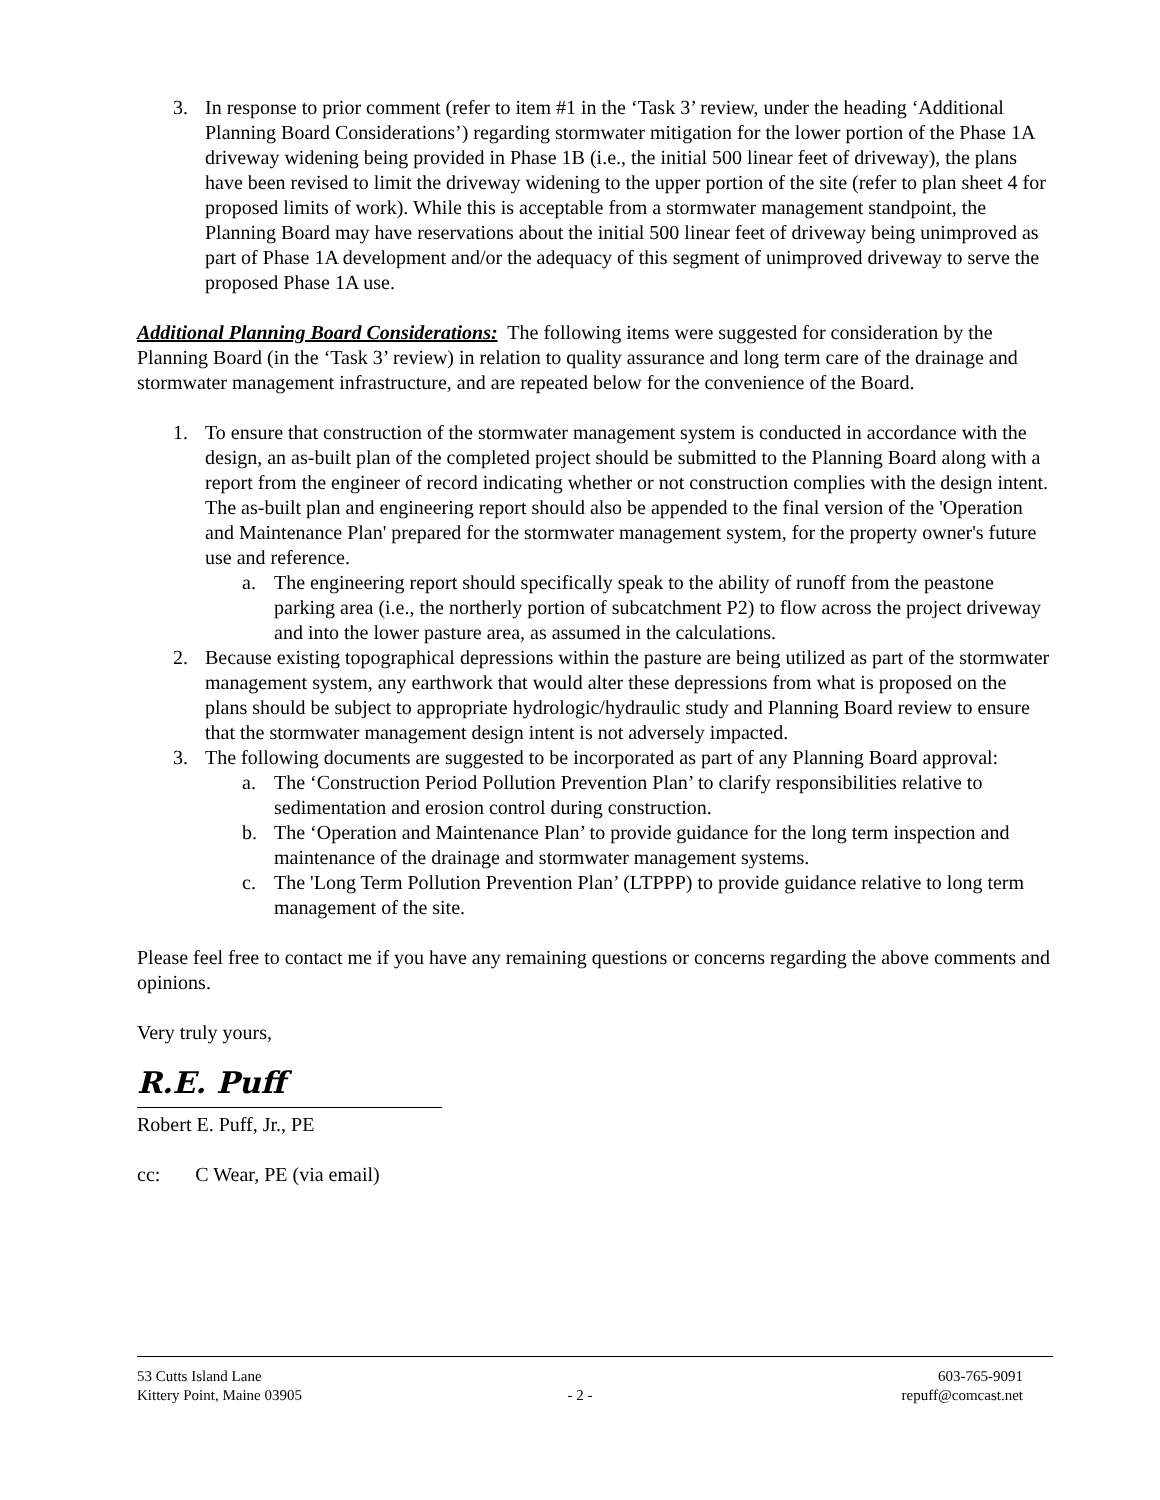3. In response to prior comment (refer to item #1 in the ‘Task 3’ review, under the heading ‘Additional Planning Board Considerations’) regarding stormwater mitigation for the lower portion of the Phase 1A driveway widening being provided in Phase 1B (i.e., the initial 500 linear feet of driveway), the plans have been revised to limit the driveway widening to the upper portion of the site (refer to plan sheet 4 for proposed limits of work). While this is acceptable from a stormwater management standpoint, the Planning Board may have reservations about the initial 500 linear feet of driveway being unimproved as part of Phase 1A development and/or the adequacy of this segment of unimproved driveway to serve the proposed Phase 1A use.
Additional Planning Board Considerations: The following items were suggested for consideration by the Planning Board (in the ‘Task 3’ review) in relation to quality assurance and long term care of the drainage and stormwater management infrastructure, and are repeated below for the convenience of the Board.
1. To ensure that construction of the stormwater management system is conducted in accordance with the design, an as-built plan of the completed project should be submitted to the Planning Board along with a report from the engineer of record indicating whether or not construction complies with the design intent. The as-built plan and engineering report should also be appended to the final version of the 'Operation and Maintenance Plan' prepared for the stormwater management system, for the property owner's future use and reference.
a. The engineering report should specifically speak to the ability of runoff from the peastone parking area (i.e., the northerly portion of subcatchment P2) to flow across the project driveway and into the lower pasture area, as assumed in the calculations.
2. Because existing topographical depressions within the pasture are being utilized as part of the stormwater management system, any earthwork that would alter these depressions from what is proposed on the plans should be subject to appropriate hydrologic/hydraulic study and Planning Board review to ensure that the stormwater management design intent is not adversely impacted.
3. The following documents are suggested to be incorporated as part of any Planning Board approval:
a. The ‘Construction Period Pollution Prevention Plan’ to clarify responsibilities relative to sedimentation and erosion control during construction.
b. The ‘Operation and Maintenance Plan’ to provide guidance for the long term inspection and maintenance of the drainage and stormwater management systems.
c. The 'Long Term Pollution Prevention Plan’ (LTPPP) to provide guidance relative to long term management of the site.
Please feel free to contact me if you have any remaining questions or concerns regarding the above comments and opinions.
Very truly yours,
R.E. Puff
Robert E. Puff, Jr., PE
cc: C Wear, PE (via email)
53 Cutts Island Lane
Kittery Point, Maine 03905
- 2 - 603-765-9091
repuff@comcast.net